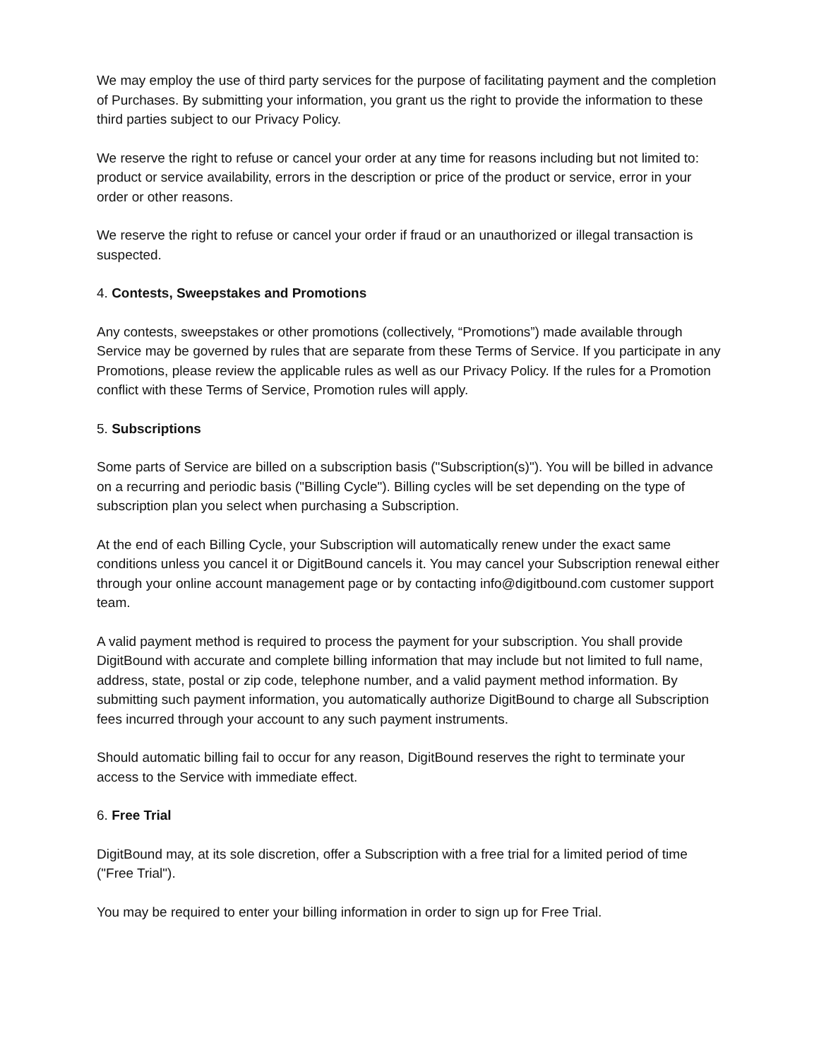We may employ the use of third party services for the purpose of facilitating payment and the completion of Purchases. By submitting your information, you grant us the right to provide the information to these third parties subject to our Privacy Policy.
We reserve the right to refuse or cancel your order at any time for reasons including but not limited to: product or service availability, errors in the description or price of the product or service, error in your order or other reasons.
We reserve the right to refuse or cancel your order if fraud or an unauthorized or illegal transaction is suspected.
4. Contests, Sweepstakes and Promotions
Any contests, sweepstakes or other promotions (collectively, “Promotions”) made available through Service may be governed by rules that are separate from these Terms of Service. If you participate in any Promotions, please review the applicable rules as well as our Privacy Policy. If the rules for a Promotion conflict with these Terms of Service, Promotion rules will apply.
5. Subscriptions
Some parts of Service are billed on a subscription basis ("Subscription(s)"). You will be billed in advance on a recurring and periodic basis ("Billing Cycle"). Billing cycles will be set depending on the type of subscription plan you select when purchasing a Subscription.
At the end of each Billing Cycle, your Subscription will automatically renew under the exact same conditions unless you cancel it or DigitBound cancels it. You may cancel your Subscription renewal either through your online account management page or by contacting info@digitbound.com customer support team.
A valid payment method is required to process the payment for your subscription. You shall provide DigitBound with accurate and complete billing information that may include but not limited to full name, address, state, postal or zip code, telephone number, and a valid payment method information. By submitting such payment information, you automatically authorize DigitBound to charge all Subscription fees incurred through your account to any such payment instruments.
Should automatic billing fail to occur for any reason, DigitBound reserves the right to terminate your access to the Service with immediate effect.
6. Free Trial
DigitBound may, at its sole discretion, offer a Subscription with a free trial for a limited period of time ("Free Trial").
You may be required to enter your billing information in order to sign up for Free Trial.